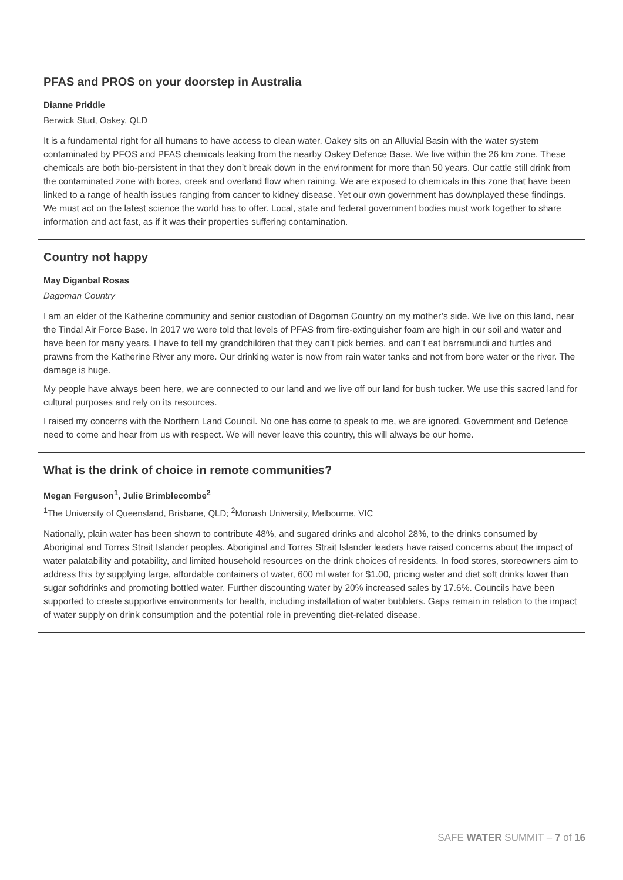PFAS and PROS on your doorstep in Australia
Dianne Priddle
Berwick Stud, Oakey, QLD
It is a fundamental right for all humans to have access to clean water. Oakey sits on an Alluvial Basin with the water system contaminated by PFOS and PFAS chemicals leaking from the nearby Oakey Defence Base. We live within the 26 km zone. These chemicals are both bio-persistent in that they don’t break down in the environment for more than 50 years. Our cattle still drink from the contaminated zone with bores, creek and overland flow when raining. We are exposed to chemicals in this zone that have been linked to a range of health issues ranging from cancer to kidney disease. Yet our own government has downplayed these findings. We must act on the latest science the world has to offer. Local, state and federal government bodies must work together to share information and act fast, as if it was their properties suffering contamination.
Country not happy
May Diganbal Rosas
Dagoman Country
I am an elder of the Katherine community and senior custodian of Dagoman Country on my mother’s side. We live on this land, near the Tindal Air Force Base. In 2017 we were told that levels of PFAS from fire-extinguisher foam are high in our soil and water and have been for many years. I have to tell my grandchildren that they can’t pick berries, and can’t eat barramundi and turtles and prawns from the Katherine River any more. Our drinking water is now from rain water tanks and not from bore water or the river. The damage is huge.
My people have always been here, we are connected to our land and we live off our land for bush tucker. We use this sacred land for cultural purposes and rely on its resources.
I raised my concerns with the Northern Land Council. No one has come to speak to me, we are ignored. Government and Defence need to come and hear from us with respect. We will never leave this country, this will always be our home.
What is the drink of choice in remote communities?
Megan Ferguson<sup>1</sup>, Julie Brimblecombe<sup>2</sup>
<sup>1</sup> The University of Queensland, Brisbane, QLD; <sup>2</sup>Monash University, Melbourne, VIC
Nationally, plain water has been shown to contribute 48%, and sugared drinks and alcohol 28%, to the drinks consumed by Aboriginal and Torres Strait Islander peoples. Aboriginal and Torres Strait Islander leaders have raised concerns about the impact of water palatability and potability, and limited household resources on the drink choices of residents. In food stores, storeowners aim to address this by supplying large, affordable containers of water, 600 ml water for $1.00, pricing water and diet soft drinks lower than sugar softdrinks and promoting bottled water. Further discounting water by 20% increased sales by 17.6%. Councils have been supported to create supportive environments for health, including installation of water bubblers. Gaps remain in relation to the impact of water supply on drink consumption and the potential role in preventing diet-related disease.
SAFE WATER SUMMIT – 7 of 16